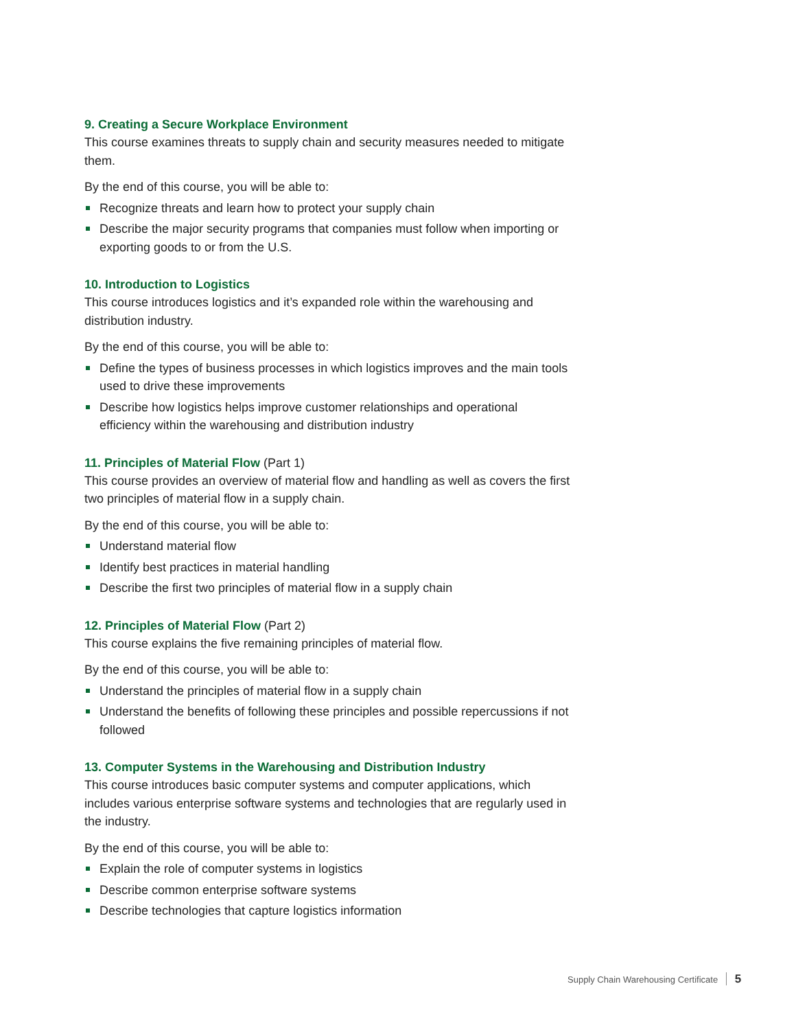9. Creating a Secure Workplace Environment
This course examines threats to supply chain and security measures needed to mitigate them.
By the end of this course, you will be able to:
Recognize threats and learn how to protect your supply chain
Describe the major security programs that companies must follow when importing or exporting goods to or from the U.S.
10. Introduction to Logistics
This course introduces logistics and it’s expanded role within the warehousing and distribution industry.
By the end of this course, you will be able to:
Define the types of business processes in which logistics improves and the main tools used to drive these improvements
Describe how logistics helps improve customer relationships and operational efficiency within the warehousing and distribution industry
11. Principles of Material Flow (Part 1)
This course provides an overview of material flow and handling as well as covers the first two principles of material flow in a supply chain.
By the end of this course, you will be able to:
Understand material flow
Identify best practices in material handling
Describe the first two principles of material flow in a supply chain
12. Principles of Material Flow (Part 2)
This course explains the five remaining principles of material flow.
By the end of this course, you will be able to:
Understand the principles of material flow in a supply chain
Understand the benefits of following these principles and possible repercussions if not followed
13. Computer Systems in the Warehousing and Distribution Industry
This course introduces basic computer systems and computer applications, which includes various enterprise software systems and technologies that are regularly used in the industry.
By the end of this course, you will be able to:
Explain the role of computer systems in logistics
Describe common enterprise software systems
Describe technologies that capture logistics information
Supply Chain Warehousing Certificate 5